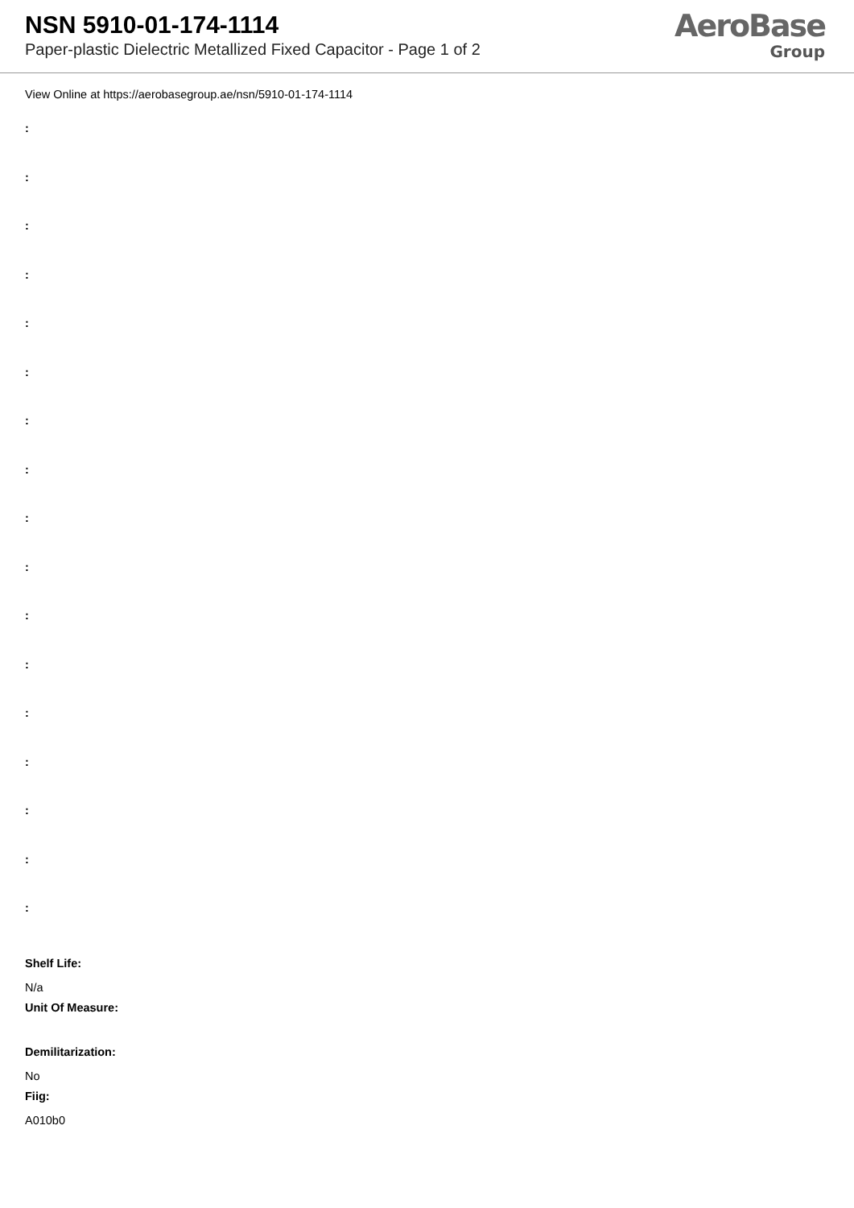NSN 5910-01-174-1114
Paper-plastic Dielectric Metallized Fixed Capacitor - Page 1 of 2
AeroBase
Group
View Online at https://aerobasegroup.ae/nsn/5910-01-174-1114
:
:
:
:
:
:
:
:
:
:
:
:
:
:
:
:
:
Shelf Life:
N/a
Unit Of Measure:
Demilitarization:
No
Fiig:
A010b0